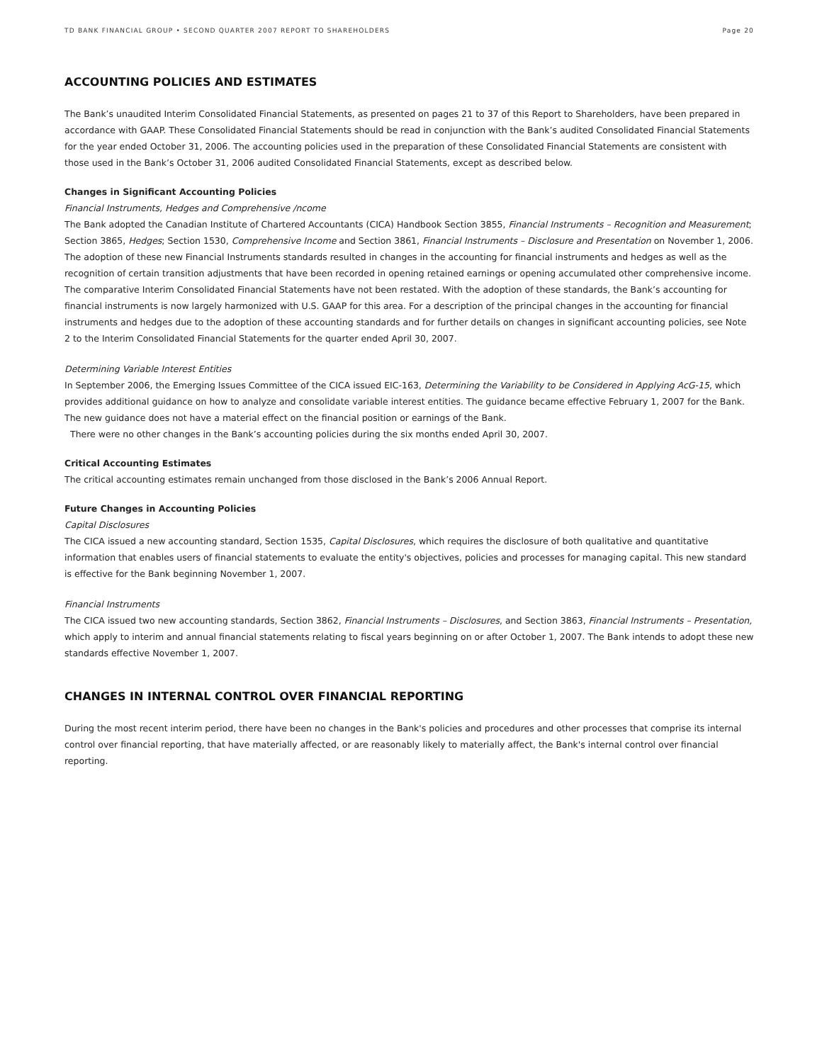TD BANK FINANCIAL GROUP • SECOND QUARTER 2007 REPORT TO SHAREHOLDERS Page 20
ACCOUNTING POLICIES AND ESTIMATES
The Bank’s unaudited Interim Consolidated Financial Statements, as presented on pages 21 to 37 of this Report to Shareholders, have been prepared in accordance with GAAP. These Consolidated Financial Statements should be read in conjunction with the Bank’s audited Consolidated Financial Statements for the year ended October 31, 2006. The accounting policies used in the preparation of these Consolidated Financial Statements are consistent with those used in the Bank’s October 31, 2006 audited Consolidated Financial Statements, except as described below.
Changes in Significant Accounting Policies
Financial Instruments, Hedges and Comprehensive /ncome
The Bank adopted the Canadian Institute of Chartered Accountants (CICA) Handbook Section 3855, Financial Instruments – Recognition and Measurement; Section 3865, Hedges; Section 1530, Comprehensive Income and Section 3861, Financial Instruments – Disclosure and Presentation on November 1, 2006. The adoption of these new Financial Instruments standards resulted in changes in the accounting for financial instruments and hedges as well as the recognition of certain transition adjustments that have been recorded in opening retained earnings or opening accumulated other comprehensive income. The comparative Interim Consolidated Financial Statements have not been restated. With the adoption of these standards, the Bank’s accounting for financial instruments is now largely harmonized with U.S. GAAP for this area. For a description of the principal changes in the accounting for financial instruments and hedges due to the adoption of these accounting standards and for further details on changes in significant accounting policies, see Note 2 to the Interim Consolidated Financial Statements for the quarter ended April 30, 2007.
Determining Variable Interest Entities
In September 2006, the Emerging Issues Committee of the CICA issued EIC-163, Determining the Variability to be Considered in Applying AcG-15, which provides additional guidance on how to analyze and consolidate variable interest entities. The guidance became effective February 1, 2007 for the Bank. The new guidance does not have a material effect on the financial position or earnings of the Bank.
There were no other changes in the Bank’s accounting policies during the six months ended April 30, 2007.
Critical Accounting Estimates
The critical accounting estimates remain unchanged from those disclosed in the Bank’s 2006 Annual Report.
Future Changes in Accounting Policies
Capital Disclosures
The CICA issued a new accounting standard, Section 1535, Capital Disclosures, which requires the disclosure of both qualitative and quantitative information that enables users of financial statements to evaluate the entity's objectives, policies and processes for managing capital. This new standard is effective for the Bank beginning November 1, 2007.
Financial Instruments
The CICA issued two new accounting standards, Section 3862, Financial Instruments – Disclosures, and Section 3863, Financial Instruments – Presentation, which apply to interim and annual financial statements relating to fiscal years beginning on or after October 1, 2007. The Bank intends to adopt these new standards effective November 1, 2007.
CHANGES IN INTERNAL CONTROL OVER FINANCIAL REPORTING
During the most recent interim period, there have been no changes in the Bank's policies and procedures and other processes that comprise its internal control over financial reporting, that have materially affected, or are reasonably likely to materially affect, the Bank's internal control over financial reporting.